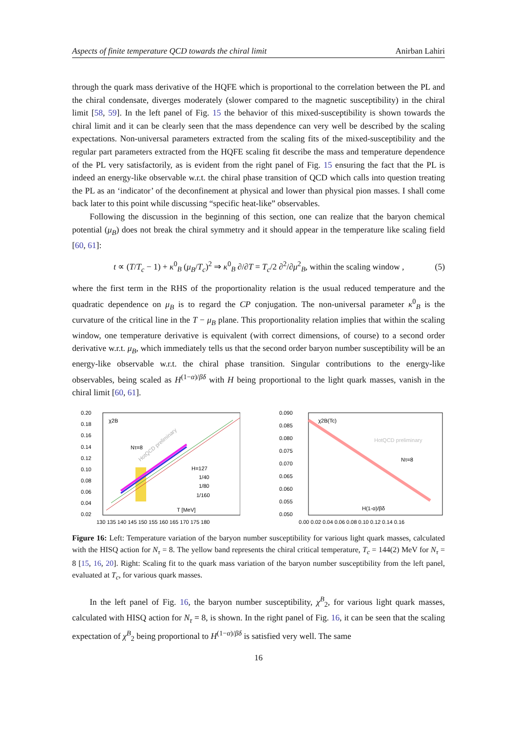Aspects of finite temperature QCD towards the chiral limit Anirban Lahiri
through the quark mass derivative of the HQFE which is proportional to the correlation between the PL and the chiral condensate, diverges moderately (slower compared to the magnetic susceptibility) in the chiral limit [58, 59]. In the left panel of Fig. 15 the behavior of this mixed-susceptibility is shown towards the chiral limit and it can be clearly seen that the mass dependence can very well be described by the scaling expectations. Non-universal parameters extracted from the scaling fits of the mixed-susceptibility and the regular part parameters extracted from the HQFE scaling fit describe the mass and temperature dependence of the PL very satisfactorily, as is evident from the right panel of Fig. 15 ensuring the fact that the PL is indeed an energy-like observable w.r.t. the chiral phase transition of QCD which calls into question treating the PL as an ‘indicator’ of the deconfinement at physical and lower than physical pion masses. I shall come back later to this point while discussing “specific heat-like” observables.
Following the discussion in the beginning of this section, one can realize that the baryon chemical potential (μ<sub>B</sub>) does not break the chiral symmetry and it should appear in the temperature like scaling field [60, 61]:
t ∝ (T/T<sub>c</sub> − 1) + κ<sup>0</sup><sub>B</sub> (μ<sub>B</sub>/T<sub>c</sub>)<sup>2</sup> ⇒ κ<sup>0</sup><sub>B</sub> ∂/∂T = T<sub>c</sub>/2 ∂<sup>2</sup>/∂μ<sup>2</sup><sub>B</sub>, within the scaling window , (5)
where the first term in the RHS of the proportionality relation is the usual reduced temperature and the quadratic dependence on μ<sub>B</sub> is to regard the CP conjugation. The non-universal parameter κ<sup>0</sup><sub>B</sub> is the curvature of the critical line in the T − μ<sub>B</sub> plane. This proportionality relation implies that within the scaling window, one temperature derivative is equivalent (with correct dimensions, of course) to a second order derivative w.r.t. μ<sub>B</sub>, which immediately tells us that the second order baryon number susceptibility will be an energy-like observable w.r.t. the chiral phase transition. Singular contributions to the energy-like observables, being scaled as H<sup>(1−α)/βδ</sup> with H being proportional to the light quark masses, vanish in the chiral limit [60, 61].
0.20
0.18
0.16
0.14
0.12
0.10
0.08
0.06
0.04
0.02
χ2B
Nτ=8
HotQCD preliminary
H=127
1/40
1/80
1/160
T [MeV]
130 135 140 145 150 155 160 165 170 175 180
0.090
0.085
0.080
0.075
0.070
0.065
0.060
0.055
0.050
χ2B(Tc)
HotQCD preliminary
Nτ=8
H(1-α)/βδ
0.00 0.02 0.04 0.06 0.08 0.10 0.12 0.14 0.16
Figure 16: Left: Temperature variation of the baryon number susceptibility for various light quark masses, calculated with the HISQ action for N<sub>τ</sub> = 8. The yellow band represents the chiral critical temperature, T<sub>c</sub> = 144(2) MeV for N<sub>τ</sub> = 8 [15, 16, 20]. Right: Scaling fit to the quark mass variation of the baryon number susceptibility from the left panel, evaluated at T<sub>c</sub>, for various quark masses.
In the left panel of Fig. 16, the baryon number susceptibility, χ<sup>B</sup><sub>2</sub>, for various light quark masses, calculated with HISQ action for N<sub>τ</sub> = 8, is shown. In the right panel of Fig. 16, it can be seen that the scaling expectation of χ<sup>B</sup><sub>2</sub> being proportional to H<sup>(1−α)/βδ</sup> is satisfied very well. The same
16